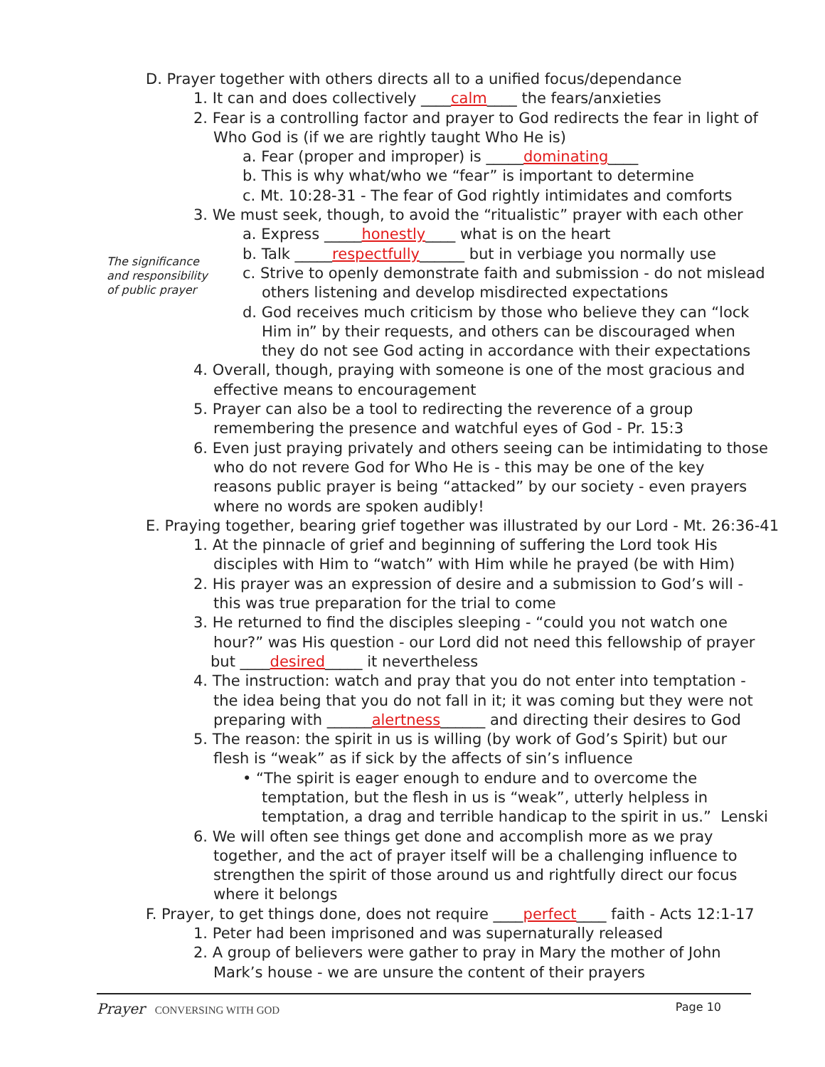The significance
and responsibility
of public prayer
D. Prayer together with others directs all to a unified focus/dependance
1. It can and does collectively ____calm____ the fears/anxieties
2. Fear is a controlling factor and prayer to God redirects the fear in light of
Who God is (if we are rightly taught Who He is)
a. Fear (proper and improper) is _____dominating____
b. This is why what/who we “fear” is important to determine
c. Mt. 10:28-31 - The fear of God rightly intimidates and comforts
3. We must seek, though, to avoid the “ritualistic” prayer with each other
a. Express _____honestly____ what is on the heart
b. Talk _____respectfully______ but in verbiage you normally use
c. Strive to openly demonstrate faith and submission - do not mislead
others listening and develop misdirected expectations
d. God receives much criticism by those who believe they can “lock
Him in” by their requests, and others can be discouraged when
they do not see God acting in accordance with their expectations
4. Overall, though, praying with someone is one of the most gracious and
effective means to encouragement
5. Prayer can also be a tool to redirecting the reverence of a group
remembering the presence and watchful eyes of God - Pr. 15:3
6. Even just praying privately and others seeing can be intimidating to those
who do not revere God for Who He is - this may be one of the key
reasons public prayer is being “attacked” by our society - even prayers
where no words are spoken audibly!
E. Praying together, bearing grief together was illustrated by our Lord - Mt. 26:36-41
1. At the pinnacle of grief and beginning of suffering the Lord took His
disciples with Him to “watch” with Him while he prayed (be with Him)
2. His prayer was an expression of desire and a submission to God’s will -
this was true preparation for the trial to come
3. He returned to find the disciples sleeping - “could you not watch one
hour?” was His question - our Lord did not need this fellowship of prayer
but ____desired_____ it nevertheless
4. The instruction: watch and pray that you do not enter into temptation -
the idea being that you do not fall in it; it was coming but they were not
preparing with ______alertness______ and directing their desires to God
5. The reason: the spirit in us is willing (by work of God’s Spirit) but our
flesh is “weak” as if sick by the affects of sin’s influence
• “The spirit is eager enough to endure and to overcome the
temptation, but the flesh in us is “weak”, utterly helpless in
temptation, a drag and terrible handicap to the spirit in us.” Lenski
6. We will often see things get done and accomplish more as we pray
together, and the act of prayer itself will be a challenging influence to
strengthen the spirit of those around us and rightfully direct our focus
where it belongs
F. Prayer, to get things done, does not require ____perfect____ faith - Acts 12:1-17
1. Peter had been imprisoned and was supernaturally released
2. A group of believers were gather to pray in Mary the mother of John
Mark’s house - we are unsure the content of their prayers
Prayer CONVERSING WITH GOD Page 10